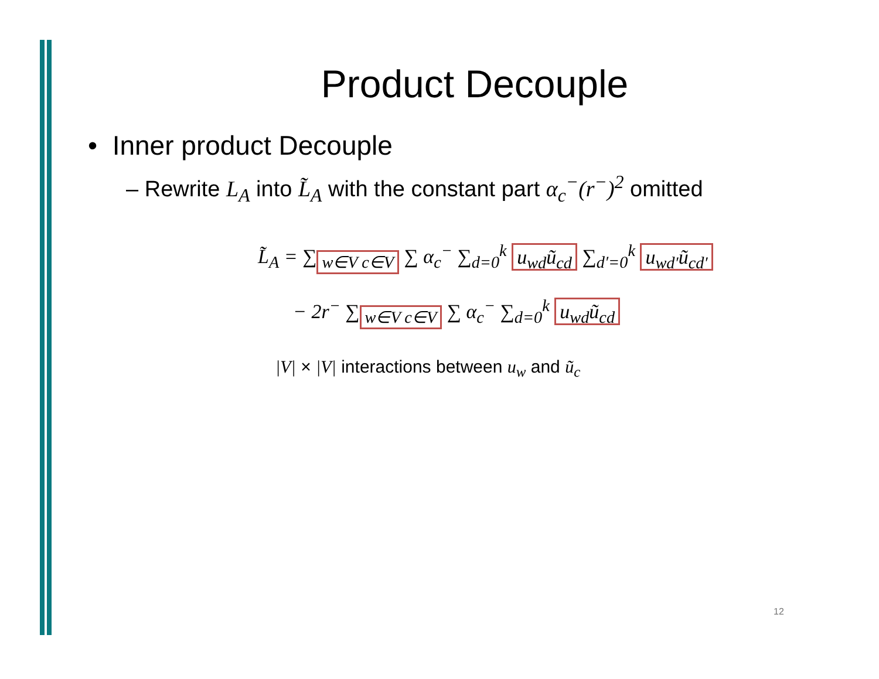Product Decouple
• Inner product Decouple
– Rewrite L<sub>A</sub> into L̃<sub>A</sub> with the constant part α<sub>c</sub><sup>−</sup>(r<sup>−</sup>)<sup>2</sup> omitted
L̃<sub>A</sub> = ∑<sub>w∈V c∈V</sub> ∑ α<sub>c</sub><sup>−</sup> ∑<sub>d=0</sub><sup>k</sup> u<sub>wd</sub>ũ<sub>cd</sub> ∑<sub>d′=0</sub><sup>k</sup> u<sub>wd′</sub>ũ<sub>cd′</sub>
− 2r<sup>−</sup> ∑<sub>w∈V c∈V</sub> ∑ α<sub>c</sub><sup>−</sup> ∑<sub>d=0</sub><sup>k</sup> u<sub>wd</sub>ũ<sub>cd</sub>
|V| × |V| interactions between u<sub>w</sub> and ũ<sub>c</sub>
12